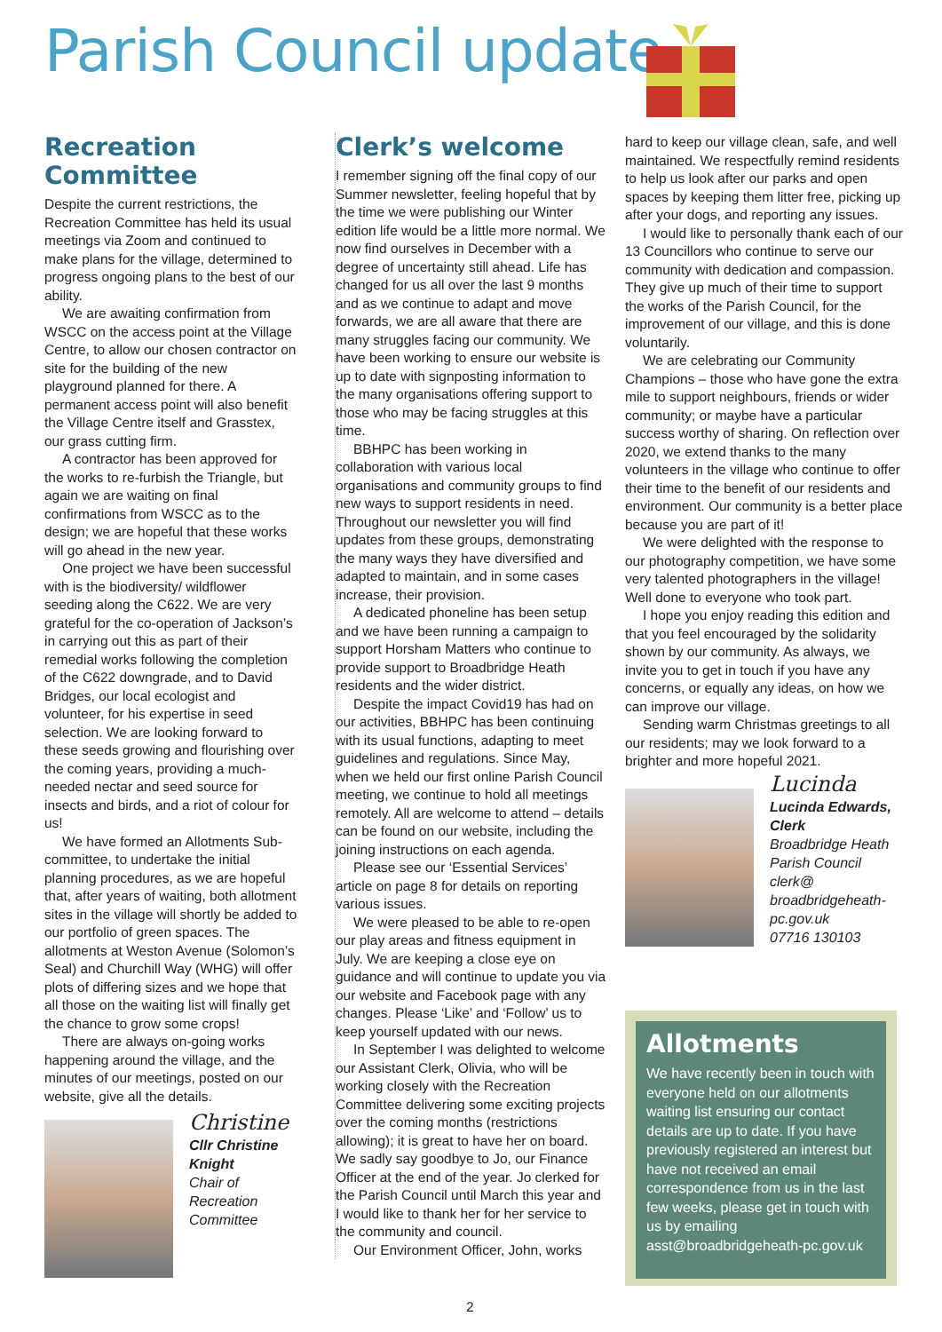Parish Council update
Recreation Committee
Despite the current restrictions, the Recreation Committee has held its usual meetings via Zoom and continued to make plans for the village, determined to progress ongoing plans to the best of our ability.
We are awaiting confirmation from WSCC on the access point at the Village Centre, to allow our chosen contractor on site for the building of the new playground planned for there. A permanent access point will also benefit the Village Centre itself and Grasstex, our grass cutting firm.
A contractor has been approved for the works to re-furbish the Triangle, but again we are waiting on final confirmations from WSCC as to the design; we are hopeful that these works will go ahead in the new year.
One project we have been successful with is the biodiversity/ wildflower seeding along the C622. We are very grateful for the co-operation of Jackson’s in carrying out this as part of their remedial works following the completion of the C622 downgrade, and to David Bridges, our local ecologist and volunteer, for his expertise in seed selection. We are looking forward to these seeds growing and flourishing over the coming years, providing a much-needed nectar and seed source for insects and birds, and a riot of colour for us!
We have formed an Allotments Sub-committee, to undertake the initial planning procedures, as we are hopeful that, after years of waiting, both allotment sites in the village will shortly be added to our portfolio of green spaces. The allotments at Weston Avenue (Solomon’s Seal) and Churchill Way (WHG) will offer plots of differing sizes and we hope that all those on the waiting list will finally get the chance to grow some crops!
There are always on-going works happening around the village, and the minutes of our meetings, posted on our website, give all the details.
Christine
Cllr Christine Knight
Chair of Recreation Committee
Clerk’s welcome
I remember signing off the final copy of our Summer newsletter, feeling hopeful that by the time we were publishing our Winter edition life would be a little more normal. We now find ourselves in December with a degree of uncertainty still ahead. Life has changed for us all over the last 9 months and as we continue to adapt and move forwards, we are all aware that there are many struggles facing our community. We have been working to ensure our website is up to date with signposting information to the many organisations offering support to those who may be facing struggles at this time.
BBHPC has been working in collaboration with various local organisations and community groups to find new ways to support residents in need. Throughout our newsletter you will find updates from these groups, demonstrating the many ways they have diversified and adapted to maintain, and in some cases increase, their provision.
A dedicated phoneline has been setup and we have been running a campaign to support Horsham Matters who continue to provide support to Broadbridge Heath residents and the wider district.
Despite the impact Covid19 has had on our activities, BBHPC has been continuing with its usual functions, adapting to meet guidelines and regulations. Since May, when we held our first online Parish Council meeting, we continue to hold all meetings remotely. All are welcome to attend – details can be found on our website, including the joining instructions on each agenda.
Please see our ‘Essential Services’ article on page 8 for details on reporting various issues.
We were pleased to be able to re-open our play areas and fitness equipment in July. We are keeping a close eye on guidance and will continue to update you via our website and Facebook page with any changes. Please ‘Like’ and ‘Follow’ us to keep yourself updated with our news.
In September I was delighted to welcome our Assistant Clerk, Olivia, who will be working closely with the Recreation Committee delivering some exciting projects over the coming months (restrictions allowing); it is great to have her on board. We sadly say goodbye to Jo, our Finance Officer at the end of the year. Jo clerked for the Parish Council until March this year and I would like to thank her for her service to the community and council.
Our Environment Officer, John, works
hard to keep our village clean, safe, and well maintained. We respectfully remind residents to help us look after our parks and open spaces by keeping them litter free, picking up after your dogs, and reporting any issues.
I would like to personally thank each of our 13 Councillors who continue to serve our community with dedication and compassion. They give up much of their time to support the works of the Parish Council, for the improvement of our village, and this is done voluntarily.
We are celebrating our Community Champions – those who have gone the extra mile to support neighbours, friends or wider community; or maybe have a particular success worthy of sharing. On reflection over 2020, we extend thanks to the many volunteers in the village who continue to offer their time to the benefit of our residents and environment. Our community is a better place because you are part of it!
We were delighted with the response to our photography competition, we have some very talented photographers in the village! Well done to everyone who took part.
I hope you enjoy reading this edition and that you feel encouraged by the solidarity shown by our community. As always, we invite you to get in touch if you have any concerns, or equally any ideas, on how we can improve our village.
Sending warm Christmas greetings to all our residents; may we look forward to a brighter and more hopeful 2021.
Lucinda
Lucinda Edwards, Clerk
Broadbridge Heath Parish Council
clerk@ broadbridgeheath-pc.gov.uk
07716 130103
Allotments
We have recently been in touch with everyone held on our allotments waiting list ensuring our contact details are up to date. If you have previously registered an interest but have not received an email correspondence from us in the last few weeks, please get in touch with us by emailing asst@broadbridgeheath-pc.gov.uk
2